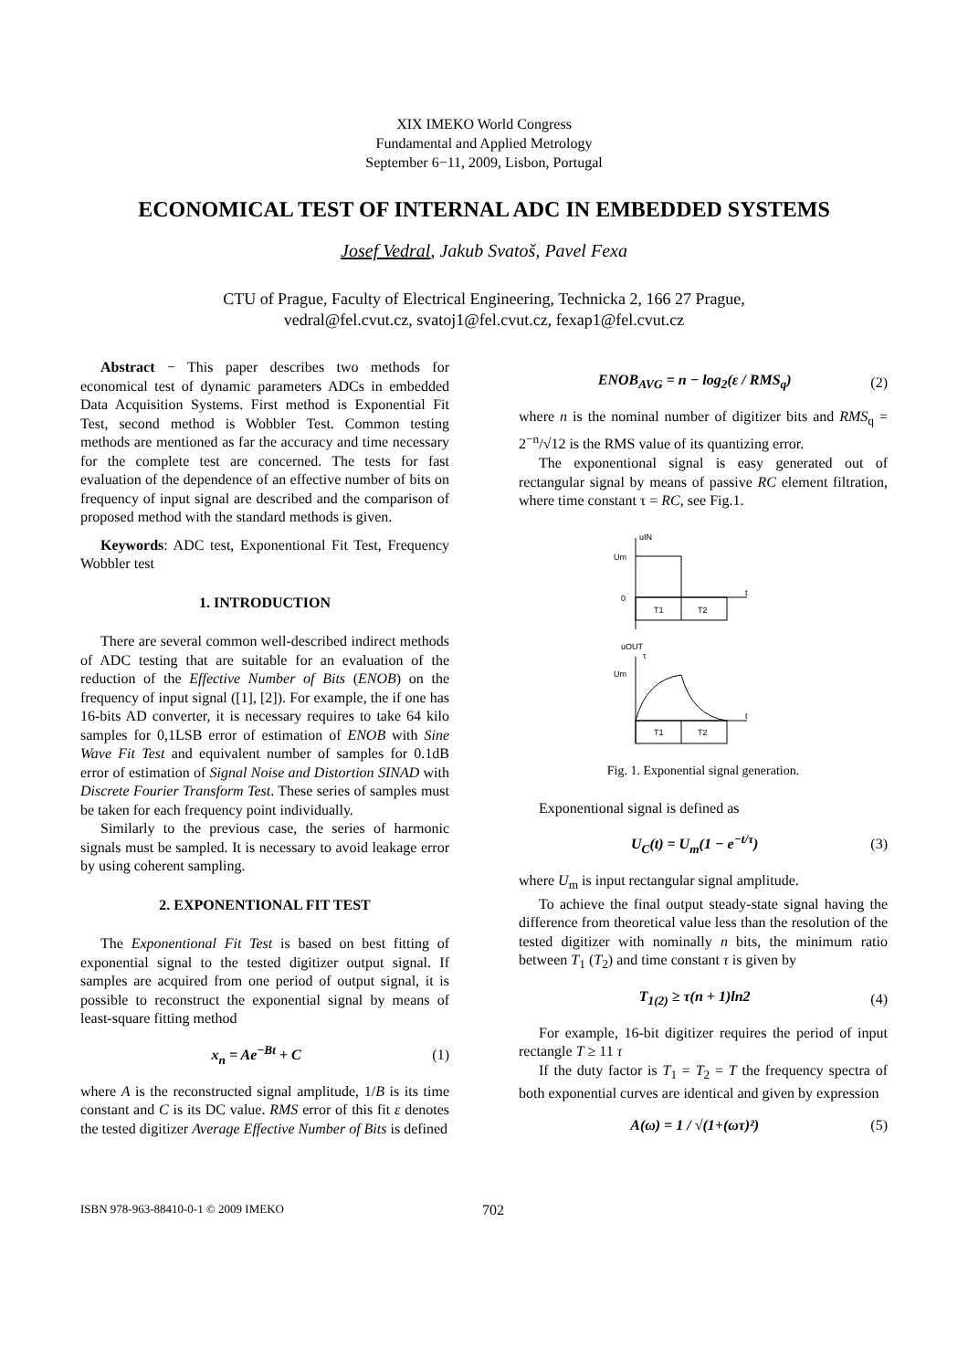XIX IMEKO World Congress
Fundamental and Applied Metrology
September 6−11, 2009, Lisbon, Portugal
ECONOMICAL TEST OF INTERNAL ADC IN EMBEDDED SYSTEMS
Josef Vedral, Jakub Svatoš, Pavel Fexa
CTU of Prague, Faculty of Electrical Engineering, Technicka 2, 166 27 Prague,
vedral@fel.cvut.cz, svatoj1@fel.cvut.cz, fexap1@fel.cvut.cz
Abstract − This paper describes two methods for economical test of dynamic parameters ADCs in embedded Data Acquisition Systems. First method is Exponential Fit Test, second method is Wobbler Test. Common testing methods are mentioned as far the accuracy and time necessary for the complete test are concerned. The tests for fast evaluation of the dependence of an effective number of bits on frequency of input signal are described and the comparison of proposed method with the standard methods is given.
Keywords: ADC test, Exponentional Fit Test, Frequency Wobbler test
1. INTRODUCTION
There are several common well-described indirect methods of ADC testing that are suitable for an evaluation of the reduction of the Effective Number of Bits (ENOB) on the frequency of input signal ([1], [2]). For example, the if one has 16-bits AD converter, it is necessary requires to take 64 kilo samples for 0,1LSB error of estimation of ENOB with Sine Wave Fit Test and equivalent number of samples for 0.1dB error of estimation of Signal Noise and Distortion SINAD with Discrete Fourier Transform Test. These series of samples must be taken for each frequency point individually.
Similarly to the previous case, the series of harmonic signals must be sampled. It is necessary to avoid leakage error by using coherent sampling.
2. EXPONENTIONAL FIT TEST
The Exponentional Fit Test is based on best fitting of exponential signal to the tested digitizer output signal. If samples are acquired from one period of output signal, it is possible to reconstruct the exponential signal by means of least-square fitting method
x<sub>n</sub> = Ae<sup>−Bt</sup> + C (1)
where A is the reconstructed signal amplitude, 1/B is its time constant and C is its DC value. RMS error of this fit ε denotes the tested digitizer Average Effective Number of Bits is defined
ENOB<sub>AVG</sub> = n − log<sub>2</sub>(ε / RMS<sub>q</sub>) (2)
where n is the nominal number of digitizer bits and RMS<sub>q</sub> = 2<sup>−n</sup>/√12 is the RMS value of its quantizing error.
The exponentional signal is easy generated out of rectangular signal by means of passive RC element filtration, where time constant τ = RC, see Fig.1.
uIN
Um
0
t
T1
T2
uOUT
Um
τ
t
T1
T2
Fig. 1. Exponential signal generation.
Exponentional signal is defined as
U<sub>C</sub>(t) = U<sub>m</sub>(1 − e<sup>−t/τ</sup>) (3)
where U<sub>m</sub> is input rectangular signal amplitude.
To achieve the final output steady-state signal having the difference from theoretical value less than the resolution of the tested digitizer with nominally n bits, the minimum ratio between T<sub>1</sub> (T<sub>2</sub>) and time constant τ is given by
T<sub>1(2)</sub> ≥ τ(n + 1)ln2 (4)
For example, 16-bit digitizer requires the period of input rectangle T ≥ 11 τ
If the duty factor is T<sub>1</sub> = T<sub>2</sub> = T the frequency spectra of both exponential curves are identical and given by expression
A(ω) = 1 / √(1+(ωτ)²) (5)
ISBN 978-963-88410-0-1 © 2009 IMEKO 702